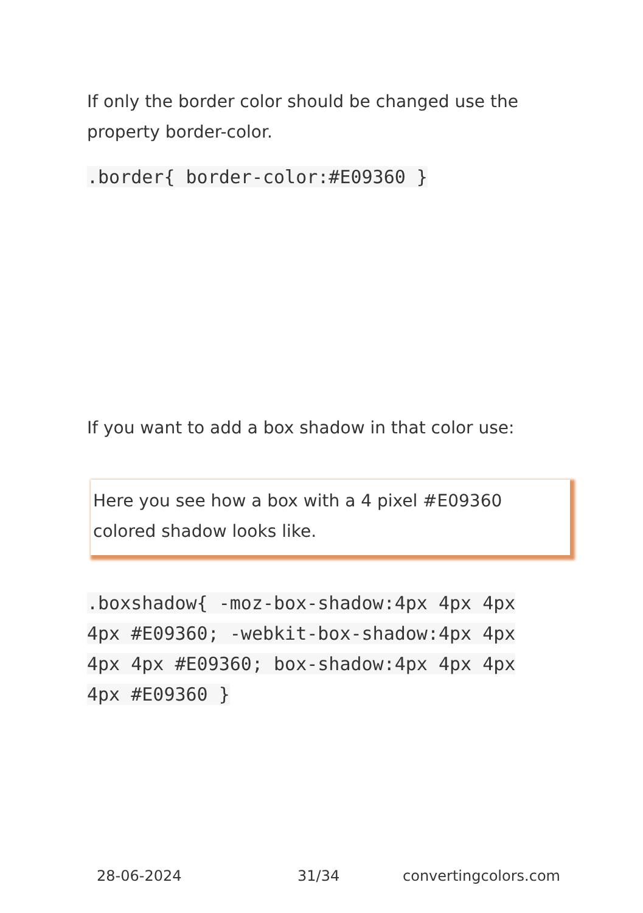If only the border color should be changed use the property border-color.
.border{ border-color:#E09360 }
If you want to add a box shadow in that color use:
Here you see how a box with a 4 pixel #E09360 colored shadow looks like.
.boxshadow{ -moz-box-shadow:4px 4px 4px 4px #E09360; -webkit-box-shadow:4px 4px 4px 4px #E09360; box-shadow:4px 4px 4px 4px #E09360 }
28-06-2024 31/34 convertingcolors.com